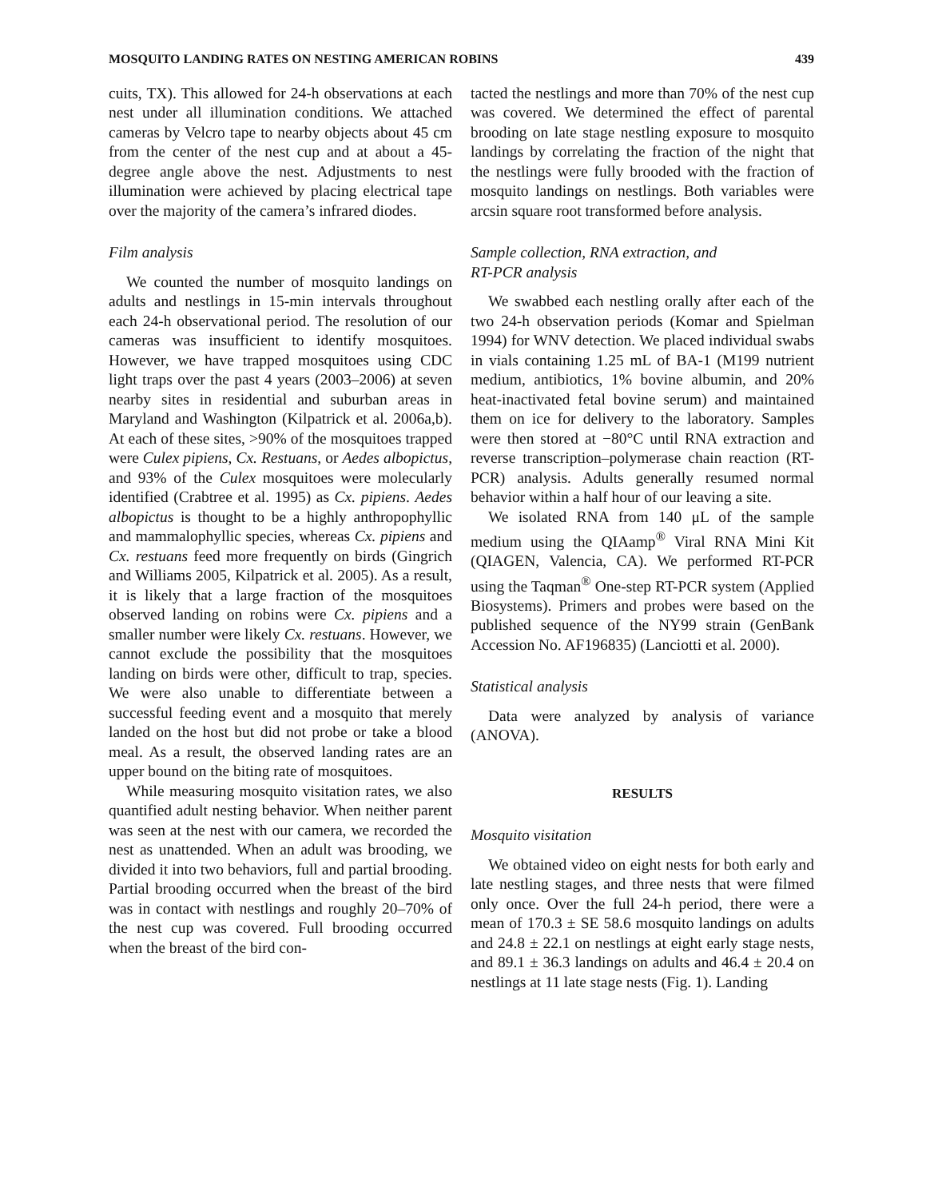MOSQUITO LANDING RATES ON NESTING AMERICAN ROBINS 439
cuits, TX). This allowed for 24-h observations at each nest under all illumination conditions. We attached cameras by Velcro tape to nearby objects about 45 cm from the center of the nest cup and at about a 45-degree angle above the nest. Adjustments to nest illumination were achieved by placing electrical tape over the majority of the camera’s infrared diodes.
Film analysis
We counted the number of mosquito landings on adults and nestlings in 15-min intervals throughout each 24-h observational period. The resolution of our cameras was insufficient to identify mosquitoes. However, we have trapped mosquitoes using CDC light traps over the past 4 years (2003–2006) at seven nearby sites in residential and suburban areas in Maryland and Washington (Kilpatrick et al. 2006a,b). At each of these sites, >90% of the mosquitoes trapped were Culex pipiens, Cx. Restuans, or Aedes albopictus, and 93% of the Culex mosquitoes were molecularly identified (Crabtree et al. 1995) as Cx. pipiens. Aedes albopictus is thought to be a highly anthropophyllic and mammalophyllic species, whereas Cx. pipiens and Cx. restuans feed more frequently on birds (Gingrich and Williams 2005, Kilpatrick et al. 2005). As a result, it is likely that a large fraction of the mosquitoes observed landing on robins were Cx. pipiens and a smaller number were likely Cx. restuans. However, we cannot exclude the possibility that the mosquitoes landing on birds were other, difficult to trap, species. We were also unable to differentiate between a successful feeding event and a mosquito that merely landed on the host but did not probe or take a blood meal. As a result, the observed landing rates are an upper bound on the biting rate of mosquitoes.
While measuring mosquito visitation rates, we also quantified adult nesting behavior. When neither parent was seen at the nest with our camera, we recorded the nest as unattended. When an adult was brooding, we divided it into two behaviors, full and partial brooding. Partial brooding occurred when the breast of the bird was in contact with nestlings and roughly 20–70% of the nest cup was covered. Full brooding occurred when the breast of the bird con-
tacted the nestlings and more than 70% of the nest cup was covered. We determined the effect of parental brooding on late stage nestling exposure to mosquito landings by correlating the fraction of the night that the nestlings were fully brooded with the fraction of mosquito landings on nestlings. Both variables were arcsin square root transformed before analysis.
Sample collection, RNA extraction, and
RT-PCR analysis
We swabbed each nestling orally after each of the two 24-h observation periods (Komar and Spielman 1994) for WNV detection. We placed individual swabs in vials containing 1.25 mL of BA-1 (M199 nutrient medium, antibiotics, 1% bovine albumin, and 20% heat-inactivated fetal bovine serum) and maintained them on ice for delivery to the laboratory. Samples were then stored at −80°C until RNA extraction and reverse transcription–polymerase chain reaction (RT-PCR) analysis. Adults generally resumed normal behavior within a half hour of our leaving a site.
We isolated RNA from 140 μL of the sample medium using the QIAamp<sup>®</sup> Viral RNA Mini Kit (QIAGEN, Valencia, CA). We performed RT-PCR using the Taqman<sup>®</sup> One-step RT-PCR system (Applied Biosystems). Primers and probes were based on the published sequence of the NY99 strain (GenBank Accession No. AF196835) (Lanciotti et al. 2000).
Statistical analysis
Data were analyzed by analysis of variance (ANOVA).
RESULTS
Mosquito visitation
We obtained video on eight nests for both early and late nestling stages, and three nests that were filmed only once. Over the full 24-h period, there were a mean of 170.3 ± SE 58.6 mosquito landings on adults and 24.8 ± 22.1 on nestlings at eight early stage nests, and 89.1 ± 36.3 landings on adults and 46.4 ± 20.4 on nestlings at 11 late stage nests (Fig. 1). Landing